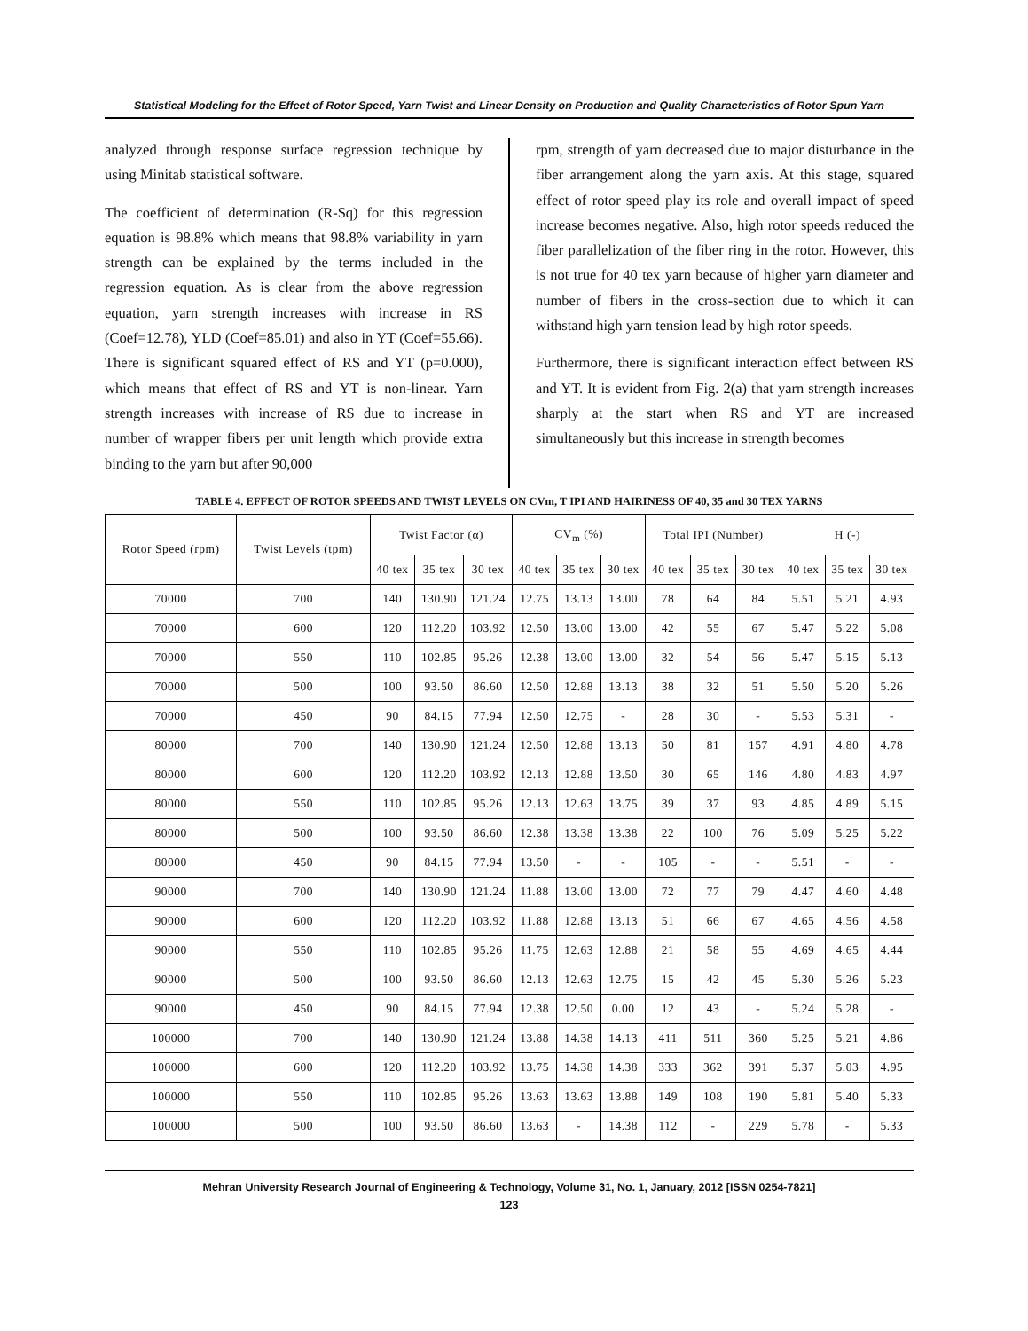Statistical Modeling for the Effect of Rotor Speed, Yarn Twist and Linear Density on Production and Quality Characteristics of Rotor Spun Yarn
analyzed through response surface regression technique by using Minitab statistical software.
The coefficient of determination (R-Sq) for this regression equation is 98.8% which means that 98.8% variability in yarn strength can be explained by the terms included in the regression equation. As is clear from the above regression equation, yarn strength increases with increase in RS (Coef=12.78), YLD (Coef=85.01) and also in YT (Coef=55.66). There is significant squared effect of RS and YT (p=0.000), which means that effect of RS and YT is non-linear. Yarn strength increases with increase of RS due to increase in number of wrapper fibers per unit length which provide extra binding to the yarn but after 90,000
rpm, strength of yarn decreased due to major disturbance in the fiber arrangement along the yarn axis. At this stage, squared effect of rotor speed play its role and overall impact of speed increase becomes negative. Also, high rotor speeds reduced the fiber parallelization of the fiber ring in the rotor. However, this is not true for 40 tex yarn because of higher yarn diameter and number of fibers in the cross-section due to which it can withstand high yarn tension lead by high rotor speeds.
Furthermore, there is significant interaction effect between RS and YT. It is evident from Fig. 2(a) that yarn strength increases sharply at the start when RS and YT are increased simultaneously but this increase in strength becomes
TABLE 4. EFFECT OF ROTOR SPEEDS AND TWIST LEVELS ON CVm, T IPI AND HAIRINESS OF 40, 35 and 30 TEX YARNS
| Rotor Speed (rpm) | Twist Levels (tpm) | Twist Factor (α) | | | CV<sub>m</sub> (%) | | | Total IPI (Number) | | | H (-) | | |
| --- | --- | --- | --- | --- | --- | --- | --- | --- | --- | --- | --- | --- | --- |
| | | 40 tex | 35 tex | 30 tex | 40 tex | 35 tex | 30 tex | 40 tex | 35 tex | 30 tex | 40 tex | 35 tex | 30 tex |
| 70000 | 700 | 140 | 130.90 | 121.24 | 12.75 | 13.13 | 13.00 | 78 | 64 | 84 | 5.51 | 5.21 | 4.93 |
| 70000 | 600 | 120 | 112.20 | 103.92 | 12.50 | 13.00 | 13.00 | 42 | 55 | 67 | 5.47 | 5.22 | 5.08 |
| 70000 | 550 | 110 | 102.85 | 95.26 | 12.38 | 13.00 | 13.00 | 32 | 54 | 56 | 5.47 | 5.15 | 5.13 |
| 70000 | 500 | 100 | 93.50 | 86.60 | 12.50 | 12.88 | 13.13 | 38 | 32 | 51 | 5.50 | 5.20 | 5.26 |
| 70000 | 450 | 90 | 84.15 | 77.94 | 12.50 | 12.75 | - | 28 | 30 | - | 5.53 | 5.31 | - |
| 80000 | 700 | 140 | 130.90 | 121.24 | 12.50 | 12.88 | 13.13 | 50 | 81 | 157 | 4.91 | 4.80 | 4.78 |
| 80000 | 600 | 120 | 112.20 | 103.92 | 12.13 | 12.88 | 13.50 | 30 | 65 | 146 | 4.80 | 4.83 | 4.97 |
| 80000 | 550 | 110 | 102.85 | 95.26 | 12.13 | 12.63 | 13.75 | 39 | 37 | 93 | 4.85 | 4.89 | 5.15 |
| 80000 | 500 | 100 | 93.50 | 86.60 | 12.38 | 13.38 | 13.38 | 22 | 100 | 76 | 5.09 | 5.25 | 5.22 |
| 80000 | 450 | 90 | 84.15 | 77.94 | 13.50 | - | - | 105 | - | - | 5.51 | - | - |
| 90000 | 700 | 140 | 130.90 | 121.24 | 11.88 | 13.00 | 13.00 | 72 | 77 | 79 | 4.47 | 4.60 | 4.48 |
| 90000 | 600 | 120 | 112.20 | 103.92 | 11.88 | 12.88 | 13.13 | 51 | 66 | 67 | 4.65 | 4.56 | 4.58 |
| 90000 | 550 | 110 | 102.85 | 95.26 | 11.75 | 12.63 | 12.88 | 21 | 58 | 55 | 4.69 | 4.65 | 4.44 |
| 90000 | 500 | 100 | 93.50 | 86.60 | 12.13 | 12.63 | 12.75 | 15 | 42 | 45 | 5.30 | 5.26 | 5.23 |
| 90000 | 450 | 90 | 84.15 | 77.94 | 12.38 | 12.50 | 0.00 | 12 | 43 | - | 5.24 | 5.28 | - |
| 100000 | 700 | 140 | 130.90 | 121.24 | 13.88 | 14.38 | 14.13 | 411 | 511 | 360 | 5.25 | 5.21 | 4.86 |
| 100000 | 600 | 120 | 112.20 | 103.92 | 13.75 | 14.38 | 14.38 | 333 | 362 | 391 | 5.37 | 5.03 | 4.95 |
| 100000 | 550 | 110 | 102.85 | 95.26 | 13.63 | 13.63 | 13.88 | 149 | 108 | 190 | 5.81 | 5.40 | 5.33 |
| 100000 | 500 | 100 | 93.50 | 86.60 | 13.63 | - | 14.38 | 112 | - | 229 | 5.78 | - | 5.33 |
Mehran University Research Journal of Engineering & Technology, Volume 31, No. 1, January, 2012 [ISSN 0254-7821]
123